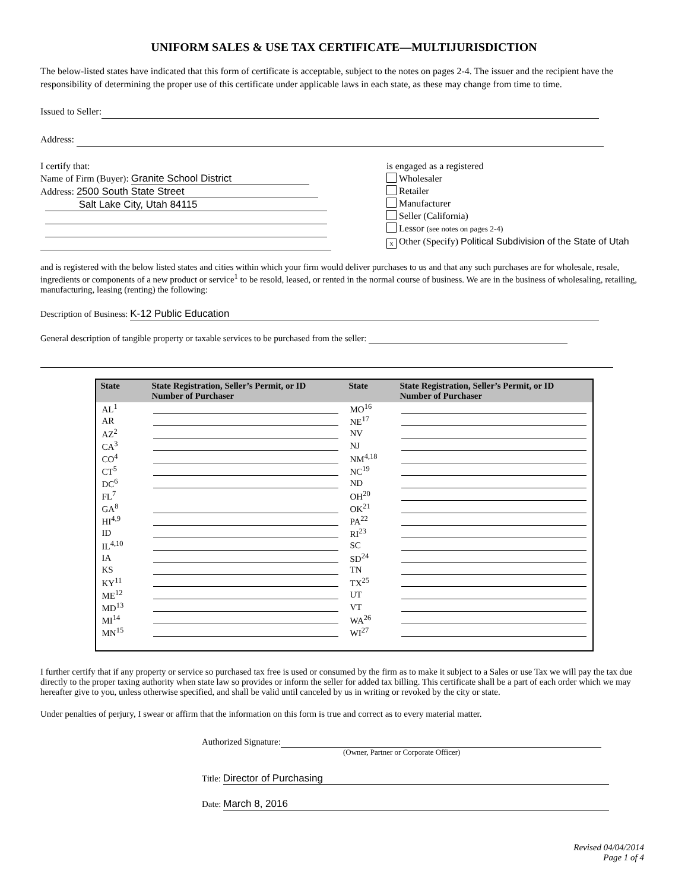UNIFORM SALES & USE TAX CERTIFICATE—MULTIJURISDICTION
The below-listed states have indicated that this form of certificate is acceptable, subject to the notes on pages 2-4. The issuer and the recipient have the responsibility of determining the proper use of this certificate under applicable laws in each state, as these may change from time to time.
Issued to Seller:
Address:
I certify that:
Name of Firm (Buyer): Granite School District
Address: 2500 South State Street
Salt Lake City, Utah 84115
is engaged as a registered
Wholesaler
Retailer
Manufacturer
Seller (California)
Lessor (see notes on pages 2-4)
x Other (Specify) Political Subdivision of the State of Utah
and is registered with the below listed states and cities within which your firm would deliver purchases to us and that any such purchases are for wholesale, resale, ingredients or components of a new product or service<sup>1</sup> to be resold, leased, or rented in the normal course of business. We are in the business of wholesaling, retailing, manufacturing, leasing (renting) the following:
Description of Business: K-12 Public Education
General description of tangible property or taxable services to be purchased from the seller:
| State | State Registration, Seller’s Permit, or ID Number of Purchaser | State | State Registration, Seller’s Permit, or ID Number of Purchaser |
| --- | --- | --- | --- |
| AL<sup>1</sup> | | MO<sup>16</sup> | |
| AR | | NE<sup>17</sup> | |
| AZ<sup>2</sup> | | NV | |
| CA<sup>3</sup> | | NJ | |
| CO<sup>4</sup> | | NM<sup>4,18</sup> | |
| CT<sup>5</sup> | | NC<sup>19</sup> | |
| DC<sup>6</sup> | | ND | |
| FL<sup>7</sup> | | OH<sup>20</sup> | |
| GA<sup>8</sup> | | OK<sup>21</sup> | |
| HI<sup>4,9</sup> | | PA<sup>22</sup> | |
| ID | | RI<sup>23</sup> | |
| IL<sup>4,10</sup> | | SC | |
| IA | | SD<sup>24</sup> | |
| KS | | TN | |
| KY<sup>11</sup> | | TX<sup>25</sup> | |
| ME<sup>12</sup> | | UT | |
| MD<sup>13</sup> | | VT | |
| MI<sup>14</sup> | | WA<sup>26</sup> | |
| MN<sup>15</sup> | | WI<sup>27</sup> | |
I further certify that if any property or service so purchased tax free is used or consumed by the firm as to make it subject to a Sales or use Tax we will pay the tax due directly to the proper taxing authority when state law so provides or inform the seller for added tax billing. This certificate shall be a part of each order which we may hereafter give to you, unless otherwise specified, and shall be valid until canceled by us in writing or revoked by the city or state.
Under penalties of perjury, I swear or affirm that the information on this form is true and correct as to every material matter.
Authorized Signature:
(Owner, Partner or Corporate Officer)
Title: Director of Purchasing
Date: March 8, 2016
Revised 04/04/2014
Page 1 of 4